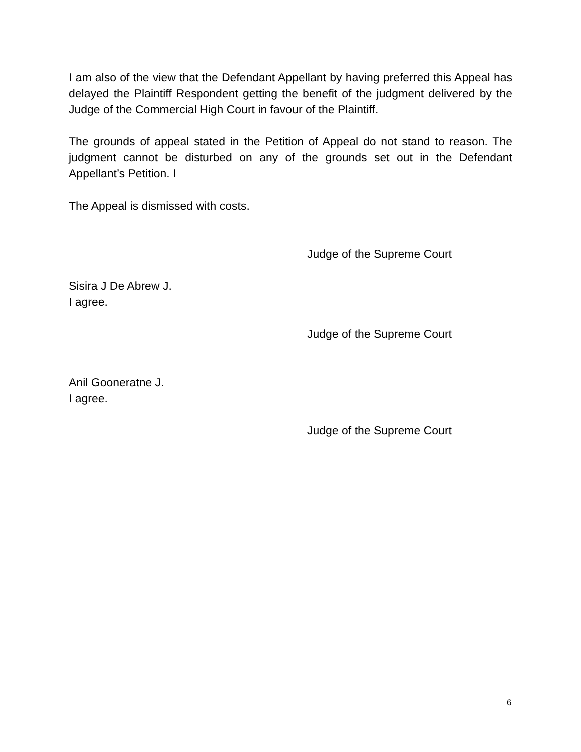I am also of the view that the Defendant Appellant by having preferred this Appeal has delayed the Plaintiff Respondent getting the benefit of the judgment delivered by the Judge of the Commercial High Court in favour of the Plaintiff.
The grounds of appeal stated in the Petition of Appeal do not stand to reason. The judgment cannot be disturbed on any of the grounds set out in the Defendant Appellant’s Petition. I
The Appeal is dismissed with costs.
Judge of the Supreme Court
Sisira J De Abrew J.
I agree.
Judge of the Supreme Court
Anil Gooneratne J.
I agree.
Judge of the Supreme Court
6